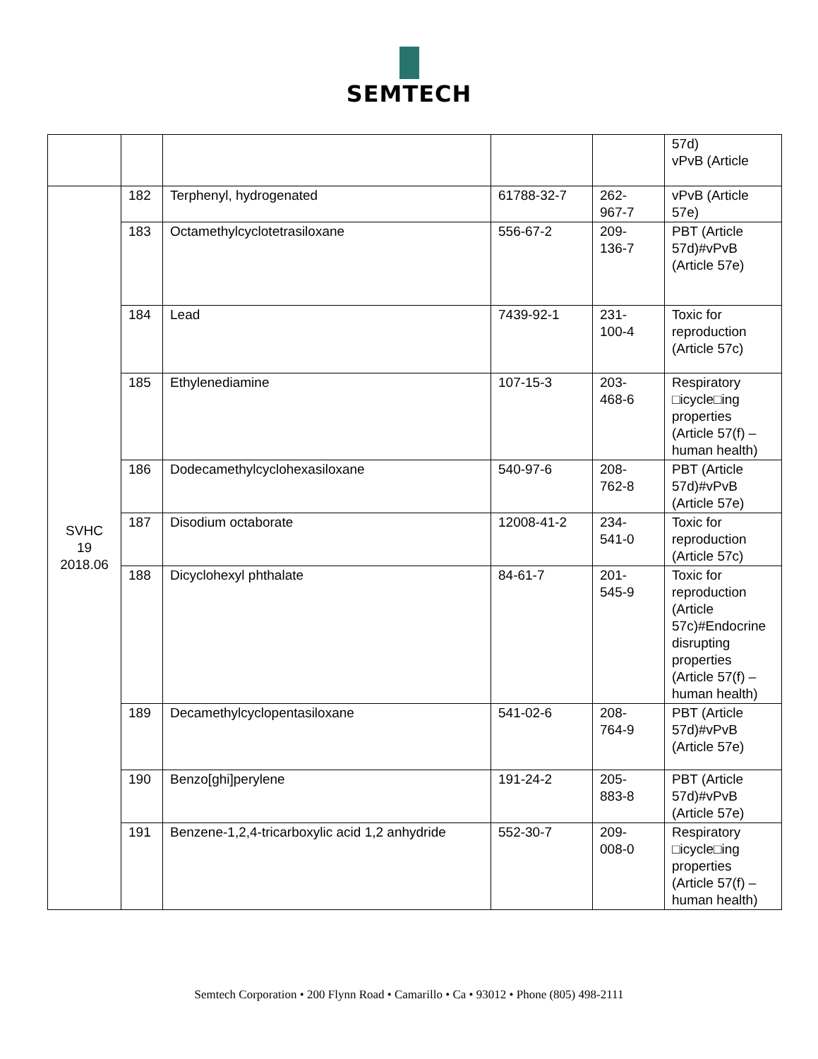SEMTECH
| | | | | | 57d) vPvB (Article |
| SVHC 19 2018.06 | 182 | Terphenyl, hydrogenated | 61788-32-7 | 262- 967-7 | vPvB (Article 57e) |
| | 183 | Octamethylcyclotetrasiloxane | 556-67-2 | 209- 136-7 | PBT (Article 57d)#vPvB (Article 57e) |
| | 184 | Lead | 7439-92-1 | 231- 100-4 | Toxic for reproduction (Article 57c) |
| | 185 | Ethylenediamine | 107-15-3 | 203- 468-6 | Respiratory □icycle□ing properties (Article 57(f) – human health) |
| | 186 | Dodecamethylcyclohexasiloxane | 540-97-6 | 208- 762-8 | PBT (Article 57d)#vPvB (Article 57e) |
| | 187 | Disodium octaborate | 12008-41-2 | 234- 541-0 | Toxic for reproduction (Article 57c) |
| | 188 | Dicyclohexyl phthalate | 84-61-7 | 201- 545-9 | Toxic for reproduction (Article 57c)#Endocrine disrupting properties (Article 57(f) – human health) |
| | 189 | Decamethylcyclopentasiloxane | 541-02-6 | 208- 764-9 | PBT (Article 57d)#vPvB (Article 57e) |
| | 190 | Benzo[ghi]perylene | 191-24-2 | 205- 883-8 | PBT (Article 57d)#vPvB (Article 57e) |
| | 191 | Benzene-1,2,4-tricarboxylic acid 1,2 anhydride | 552-30-7 | 209- 008-0 | Respiratory □icycle□ing properties (Article 57(f) – human health) |
Semtech Corporation • 200 Flynn Road • Camarillo • Ca • 93012 • Phone (805) 498-2111